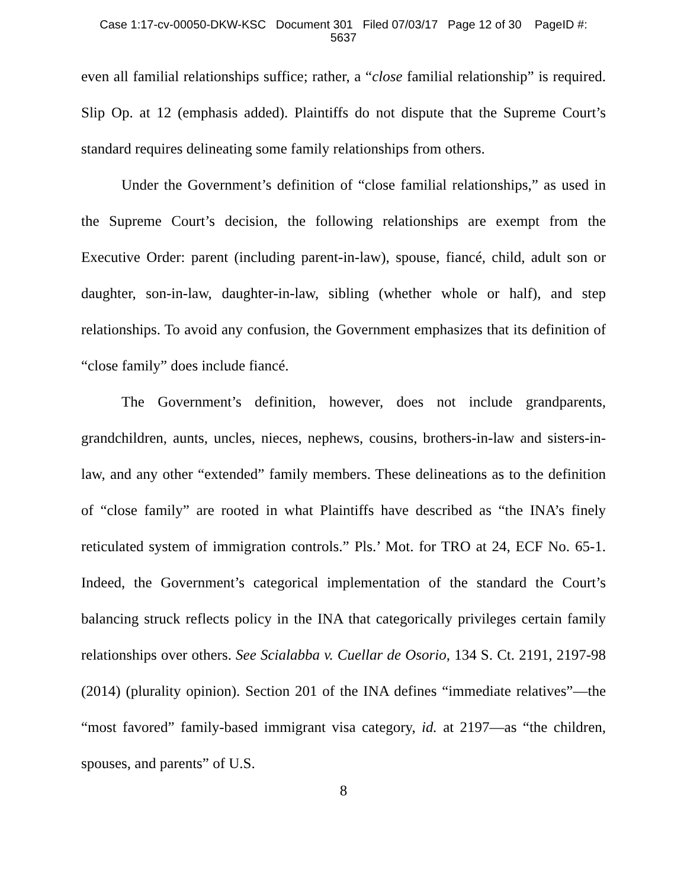Case 1:17-cv-00050-DKW-KSC Document 301 Filed 07/03/17 Page 12 of 30 PageID #:
5637
even all familial relationships suffice; rather, a “close familial relationship” is required. Slip Op. at 12 (emphasis added). Plaintiffs do not dispute that the Supreme Court’s standard requires delineating some family relationships from others.
Under the Government’s definition of “close familial relationships,” as used in the Supreme Court’s decision, the following relationships are exempt from the Executive Order: parent (including parent-in-law), spouse, fiancé, child, adult son or daughter, son-in-law, daughter-in-law, sibling (whether whole or half), and step relationships. To avoid any confusion, the Government emphasizes that its definition of “close family” does include fiancé.
The Government’s definition, however, does not include grandparents, grandchildren, aunts, uncles, nieces, nephews, cousins, brothers-in-law and sisters-in-law, and any other “extended” family members. These delineations as to the definition of “close family” are rooted in what Plaintiffs have described as “the INA’s finely reticulated system of immigration controls.” Pls.’ Mot. for TRO at 24, ECF No. 65-1. Indeed, the Government’s categorical implementation of the standard the Court’s balancing struck reflects policy in the INA that categorically privileges certain family relationships over others. See Scialabba v. Cuellar de Osorio, 134 S. Ct. 2191, 2197-98 (2014) (plurality opinion). Section 201 of the INA defines “immediate relatives”—the “most favored” family-based immigrant visa category, id. at 2197—as “the children, spouses, and parents” of U.S.
8